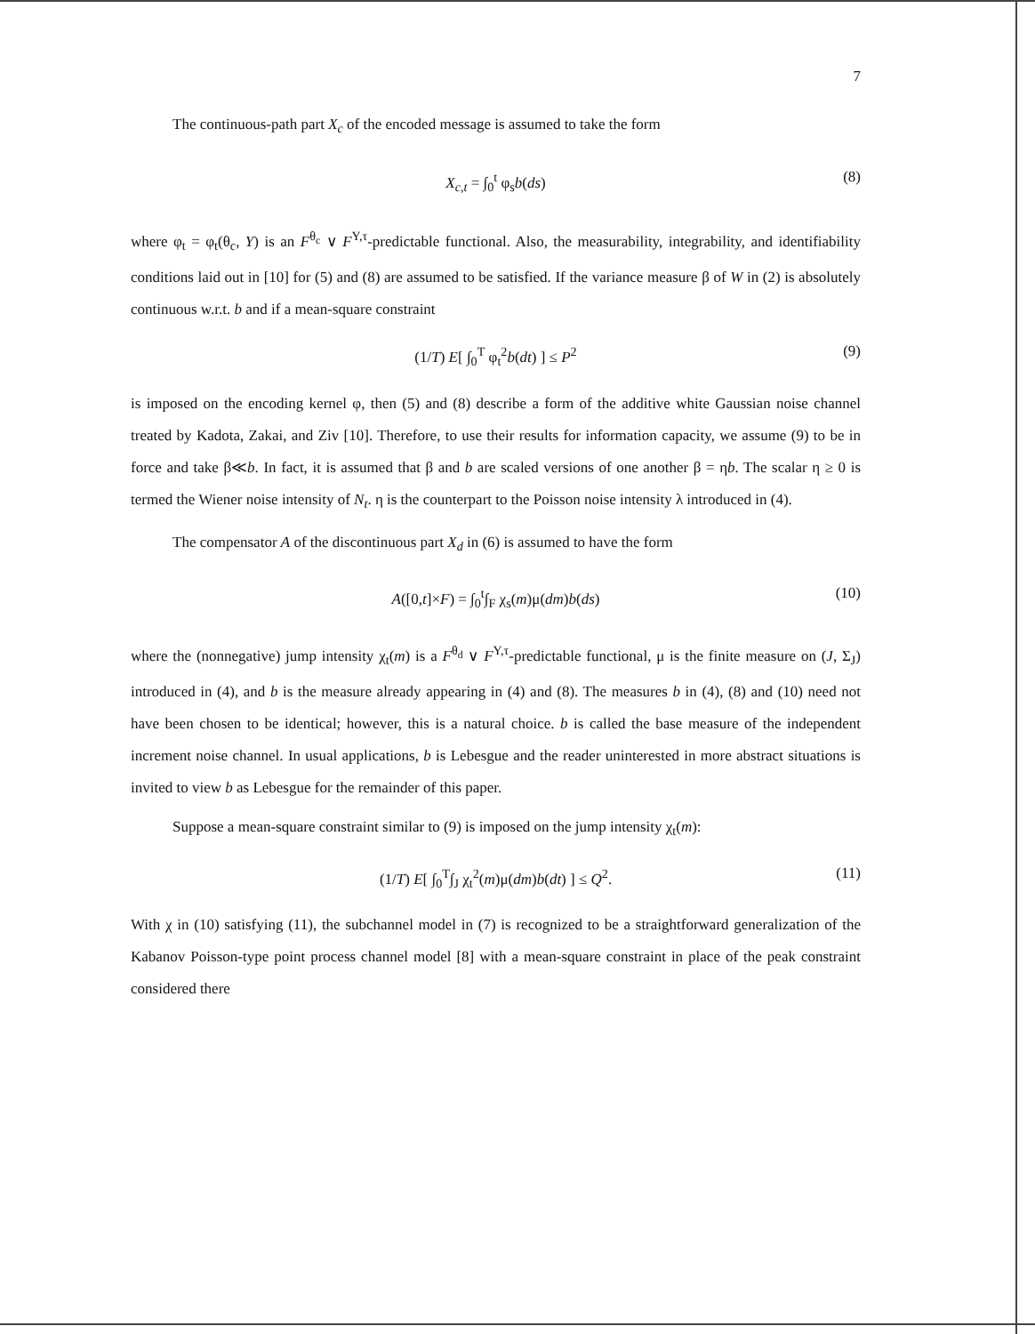7
The continuous-path part X<sub>c</sub> of the encoded message is assumed to take the form
X<sub>c,t</sub> = ∫<sub>0</sub><sup>t</sup> φ<sub>s</sub>b(ds) (8)
where φ<sub>t</sub> = φ<sub>t</sub>(θ<sub>c</sub>, Y) is an F<sup>θ<sub>c</sub></sup> ∨ F<sup>Y,τ</sup>-predictable functional. Also, the measurability, integrability, and identifiability conditions laid out in [10] for (5) and (8) are assumed to be satisfied. If the variance measure β of W in (2) is absolutely continuous w.r.t. b and if a mean-square constraint
(1/T) E[ ∫<sub>0</sub><sup>T</sup> φ<sub>t</sub><sup>2</sup>b(dt) ] ≤ P<sup>2</sup> (9)
is imposed on the encoding kernel φ, then (5) and (8) describe a form of the additive white Gaussian noise channel treated by Kadota, Zakai, and Ziv [10]. Therefore, to use their results for information capacity, we assume (9) to be in force and take β≪b. In fact, it is assumed that β and b are scaled versions of one another β = ηb. The scalar η ≥ 0 is termed the Wiener noise intensity of N<sub>t</sub>. η is the counterpart to the Poisson noise intensity λ introduced in (4).
The compensator A of the discontinuous part X<sub>d</sub> in (6) is assumed to have the form
A([0,t]×F) = ∫<sub>0</sub><sup>t</sup>∫<sub>F</sub> χ<sub>s</sub>(m)μ(dm)b(ds) (10)
where the (nonnegative) jump intensity χ<sub>t</sub>(m) is a F<sup>θ<sub>d</sub></sup> ∨ F<sup>Y,τ</sup>-predictable functional, μ is the finite measure on (J, Σ<sub>J</sub>) introduced in (4), and b is the measure already appearing in (4) and (8). The measures b in (4), (8) and (10) need not have been chosen to be identical; however, this is a natural choice. b is called the base measure of the independent increment noise channel. In usual applications, b is Lebesgue and the reader uninterested in more abstract situations is invited to view b as Lebesgue for the remainder of this paper.
Suppose a mean-square constraint similar to (9) is imposed on the jump intensity χ<sub>t</sub>(m):
(1/T) E[ ∫<sub>0</sub><sup>T</sup>∫<sub>J</sub> χ<sub>t</sub><sup>2</sup>(m)μ(dm)b(dt) ] ≤ Q<sup>2</sup>. (11)
With χ in (10) satisfying (11), the subchannel model in (7) is recognized to be a straightforward generalization of the Kabanov Poisson-type point process channel model [8] with a mean-square constraint in place of the peak constraint considered there